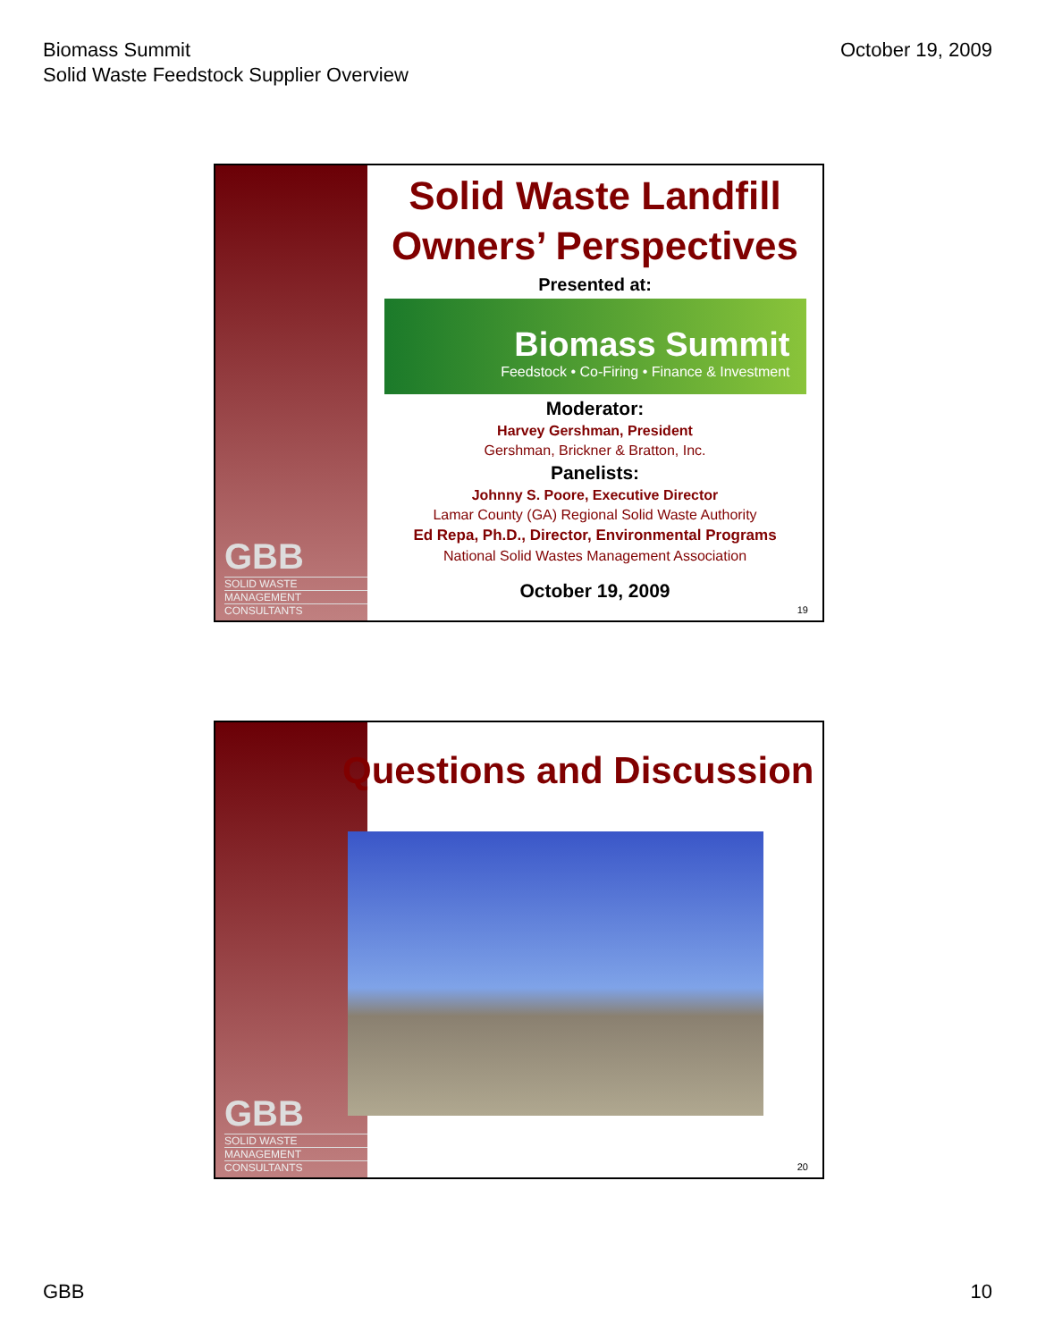Biomass Summit
Solid Waste Feedstock Supplier Overview
October 19, 2009
GBB
SOLID WASTE
MANAGEMENT
CONSULTANTS
Solid Waste Landfill
Owners’ Perspectives
Presented at:
Biomass Summit
Feedstock • Co-Firing • Finance & Investment
Moderator:
Harvey Gershman, President
Gershman, Brickner & Bratton, Inc.
Panelists:
Johnny S. Poore, Executive Director
Lamar County (GA) Regional Solid Waste Authority
Ed Repa, Ph.D., Director, Environmental Programs
National Solid Wastes Management Association
October 19, 2009
19
GBB
SOLID WASTE
MANAGEMENT
CONSULTANTS
Questions and Discussion
20
GBB 10